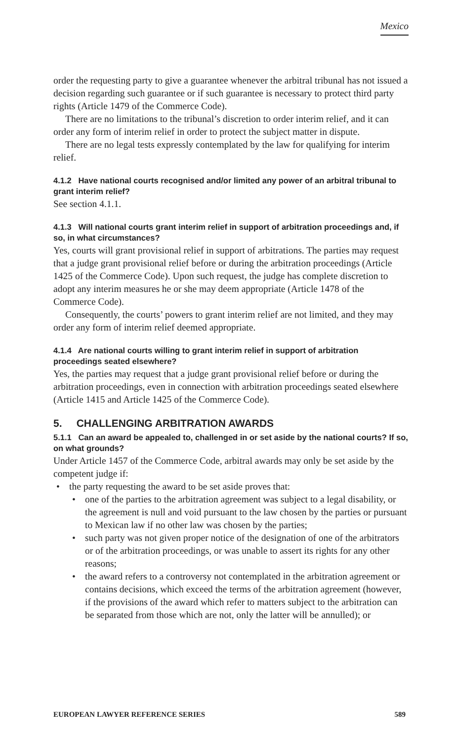Mexico
order the requesting party to give a guarantee whenever the arbitral tribunal has not issued a decision regarding such guarantee or if such guarantee is necessary to protect third party rights (Article 1479 of the Commerce Code).
There are no limitations to the tribunal’s discretion to order interim relief, and it can order any form of interim relief in order to protect the subject matter in dispute.
There are no legal tests expressly contemplated by the law for qualifying for interim relief.
4.1.2 Have national courts recognised and/or limited any power of an arbitral tribunal to grant interim relief?
See section 4.1.1.
4.1.3 Will national courts grant interim relief in support of arbitration proceedings and, if so, in what circumstances?
Yes, courts will grant provisional relief in support of arbitrations. The parties may request that a judge grant provisional relief before or during the arbitration proceedings (Article 1425 of the Commerce Code). Upon such request, the judge has complete discretion to adopt any interim measures he or she may deem appropriate (Article 1478 of the Commerce Code).
Consequently, the courts’ powers to grant interim relief are not limited, and they may order any form of interim relief deemed appropriate.
4.1.4 Are national courts willing to grant interim relief in support of arbitration proceedings seated elsewhere?
Yes, the parties may request that a judge grant provisional relief before or during the arbitration proceedings, even in connection with arbitration proceedings seated elsewhere (Article 1415 and Article 1425 of the Commerce Code).
5. CHALLENGING ARBITRATION AWARDS
5.1.1 Can an award be appealed to, challenged in or set aside by the national courts? If so, on what grounds?
Under Article 1457 of the Commerce Code, arbitral awards may only be set aside by the competent judge if:
• the party requesting the award to be set aside proves that:
• one of the parties to the arbitration agreement was subject to a legal disability, or the agreement is null and void pursuant to the law chosen by the parties or pursuant to Mexican law if no other law was chosen by the parties;
• such party was not given proper notice of the designation of one of the arbitrators or of the arbitration proceedings, or was unable to assert its rights for any other reasons;
• the award refers to a controversy not contemplated in the arbitration agreement or contains decisions, which exceed the terms of the arbitration agreement (however, if the provisions of the award which refer to matters subject to the arbitration can be separated from those which are not, only the latter will be annulled); or
EUROPEAN LAWYER REFERENCE SERIES 589